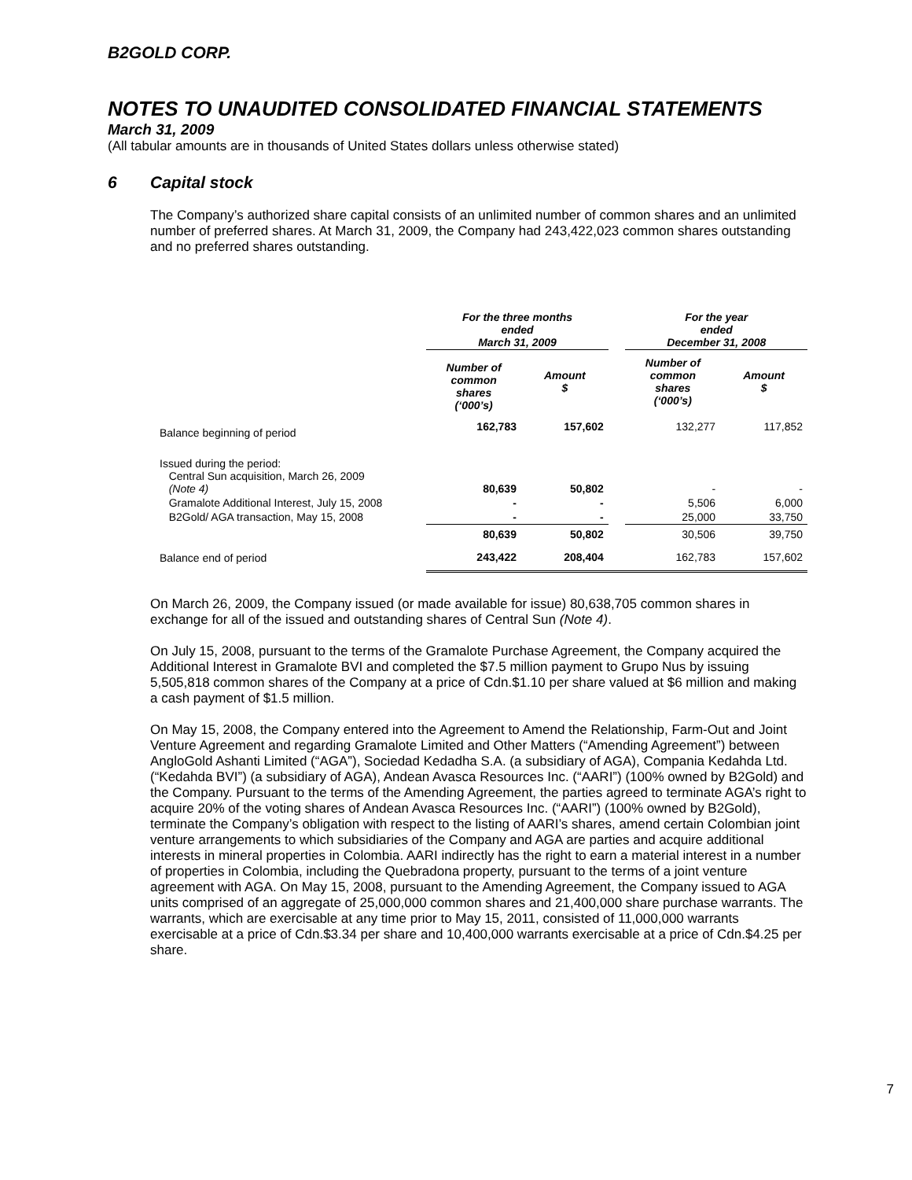B2GOLD CORP.
NOTES TO UNAUDITED CONSOLIDATED FINANCIAL STATEMENTS
March 31, 2009
(All tabular amounts are in thousands of United States dollars unless otherwise stated)
6 Capital stock
The Company’s authorized share capital consists of an unlimited number of common shares and an unlimited number of preferred shares. At March 31, 2009, the Company had 243,422,023 common shares outstanding and no preferred shares outstanding.
| | For the three months ended March 31, 2009 | | | For the year ended December 31, 2008 | |
| --- | --- | --- | --- | --- | --- |
| | Number of common shares (‘000’s) | Amount $ | | Number of common shares (‘000’s) | Amount $ |
| Balance beginning of period | 162,783 | 157,602 | | 132,277 | 117,852 |
| Issued during the period: Central Sun acquisition, March 26, 2009 (Note 4) | 80,639 | 50,802 | | - | - |
| Gramalote Additional Interest, July 15, 2008 | - | - | | 5,506 | 6,000 |
| B2Gold/ AGA transaction, May 15, 2008 | - | - | | 25,000 | 33,750 |
| | 80,639 | 50,802 | | 30,506 | 39,750 |
| Balance end of period | 243,422 | 208,404 | | 162,783 | 157,602 |
On March 26, 2009, the Company issued (or made available for issue) 80,638,705 common shares in exchange for all of the issued and outstanding shares of Central Sun (Note 4).
On July 15, 2008, pursuant to the terms of the Gramalote Purchase Agreement, the Company acquired the Additional Interest in Gramalote BVI and completed the $7.5 million payment to Grupo Nus by issuing 5,505,818 common shares of the Company at a price of Cdn.$1.10 per share valued at $6 million and making a cash payment of $1.5 million.
On May 15, 2008, the Company entered into the Agreement to Amend the Relationship, Farm-Out and Joint Venture Agreement and regarding Gramalote Limited and Other Matters (“Amending Agreement”) between AngloGold Ashanti Limited (“AGA”), Sociedad Kedadha S.A. (a subsidiary of AGA), Compania Kedahda Ltd. (“Kedahda BVI”) (a subsidiary of AGA), Andean Avasca Resources Inc. (“AARI”) (100% owned by B2Gold) and the Company. Pursuant to the terms of the Amending Agreement, the parties agreed to terminate AGA’s right to acquire 20% of the voting shares of Andean Avasca Resources Inc. (“AARI”) (100% owned by B2Gold), terminate the Company’s obligation with respect to the listing of AARI’s shares, amend certain Colombian joint venture arrangements to which subsidiaries of the Company and AGA are parties and acquire additional interests in mineral properties in Colombia. AARI indirectly has the right to earn a material interest in a number of properties in Colombia, including the Quebradona property, pursuant to the terms of a joint venture agreement with AGA. On May 15, 2008, pursuant to the Amending Agreement, the Company issued to AGA units comprised of an aggregate of 25,000,000 common shares and 21,400,000 share purchase warrants. The warrants, which are exercisable at any time prior to May 15, 2011, consisted of 11,000,000 warrants exercisable at a price of Cdn.$3.34 per share and 10,400,000 warrants exercisable at a price of Cdn.$4.25 per share.
7